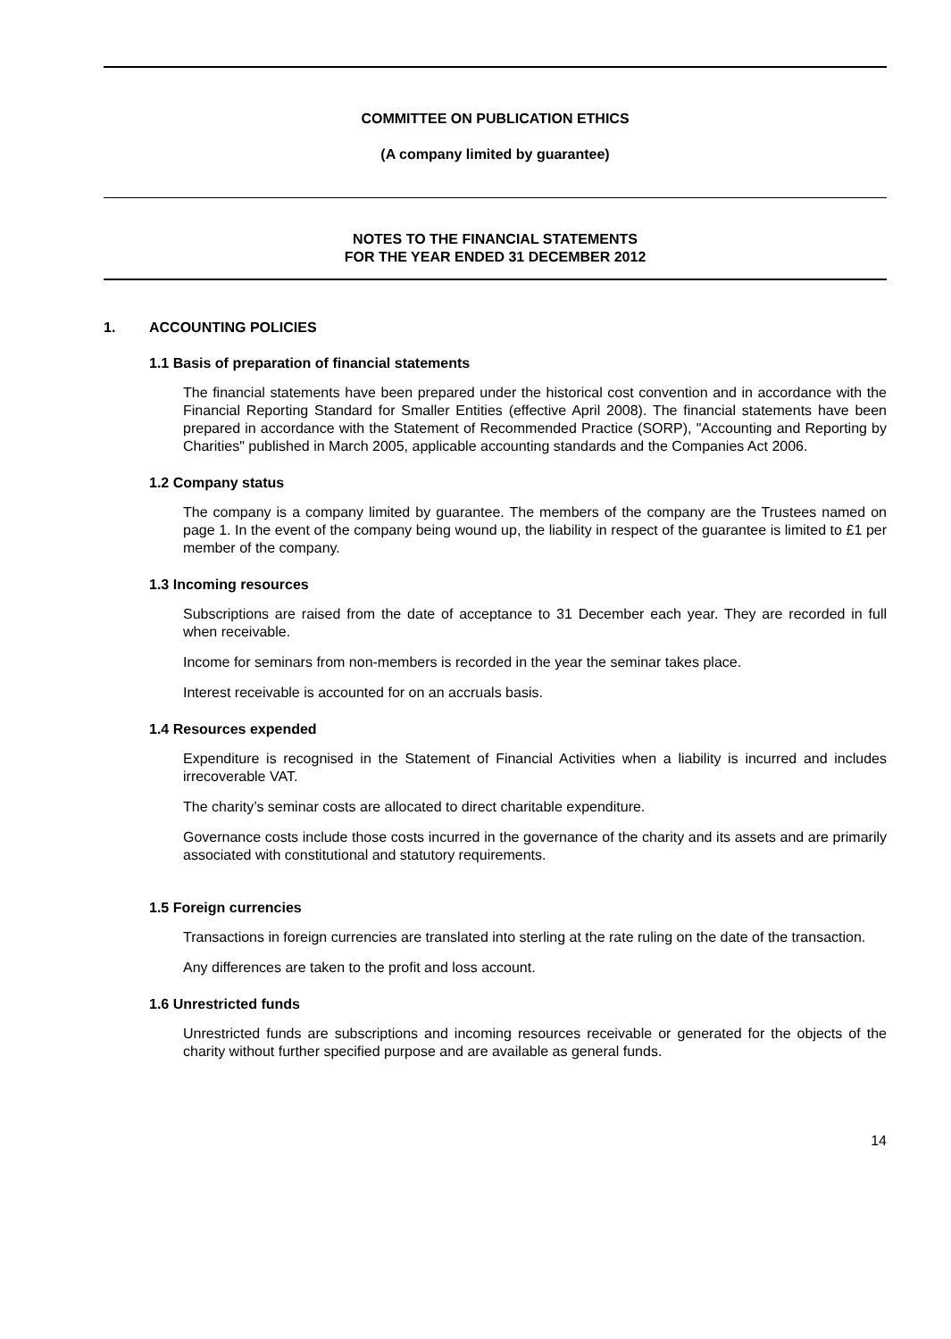COMMITTEE ON PUBLICATION ETHICS
(A company limited by guarantee)
NOTES TO THE FINANCIAL STATEMENTS
FOR THE YEAR ENDED 31 DECEMBER 2012
1. ACCOUNTING POLICIES
1.1 Basis of preparation of financial statements
The financial statements have been prepared under the historical cost convention and in accordance with the Financial Reporting Standard for Smaller Entities (effective April 2008). The financial statements have been prepared in accordance with the Statement of Recommended Practice (SORP), "Accounting and Reporting by Charities" published in March 2005, applicable accounting standards and the Companies Act 2006.
1.2 Company status
The company is a company limited by guarantee. The members of the company are the Trustees named on page 1. In the event of the company being wound up, the liability in respect of the guarantee is limited to £1 per member of the company.
1.3 Incoming resources
Subscriptions are raised from the date of acceptance to 31 December each year. They are recorded in full when receivable.
Income for seminars from non-members is recorded in the year the seminar takes place.
Interest receivable is accounted for on an accruals basis.
1.4 Resources expended
Expenditure is recognised in the Statement of Financial Activities when a liability is incurred and includes irrecoverable VAT.
The charity’s seminar costs are allocated to direct charitable expenditure.
Governance costs include those costs incurred in the governance of the charity and its assets and are primarily associated with constitutional and statutory requirements.
1.5 Foreign currencies
Transactions in foreign currencies are translated into sterling at the rate ruling on the date of the transaction.
Any differences are taken to the profit and loss account.
1.6 Unrestricted funds
Unrestricted funds are subscriptions and incoming resources receivable or generated for the objects of the charity without further specified purpose and are available as general funds.
14